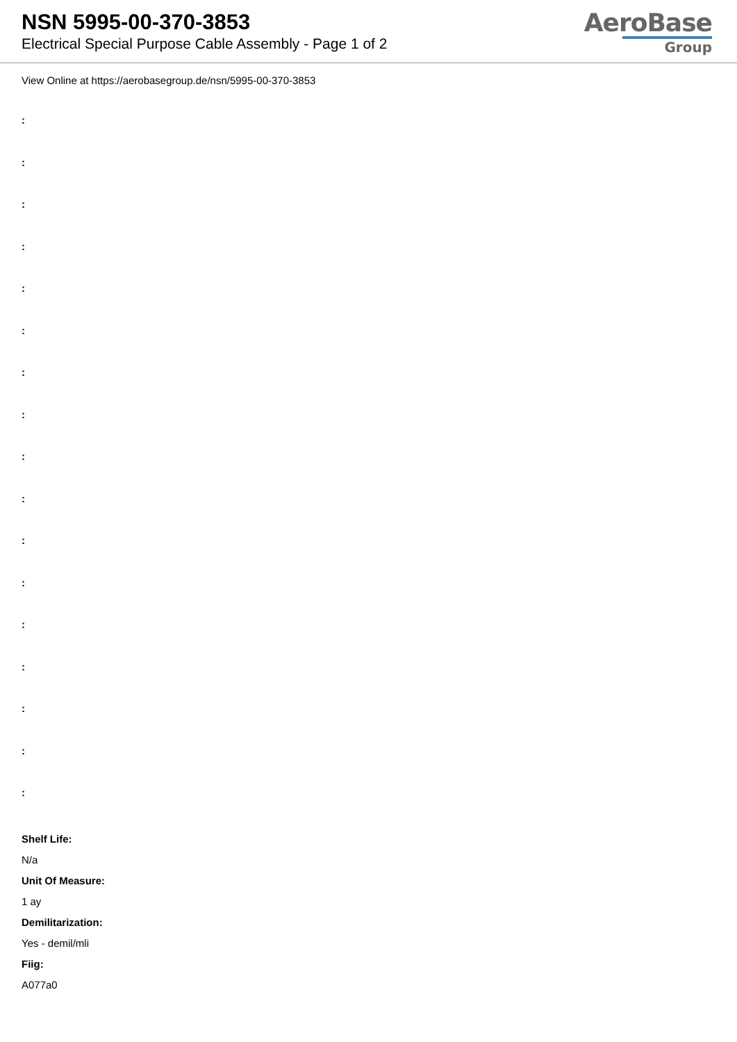NSN 5995-00-370-3853
Electrical Special Purpose Cable Assembly - Page 1 of 2
AeroBase
Group
View Online at https://aerobasegroup.de/nsn/5995-00-370-3853
:
:
:
:
:
:
:
:
:
:
:
:
:
:
:
:
:
Shelf Life:
N/a
Unit Of Measure:
1 ay
Demilitarization:
Yes - demil/mli
Fiig:
A077a0